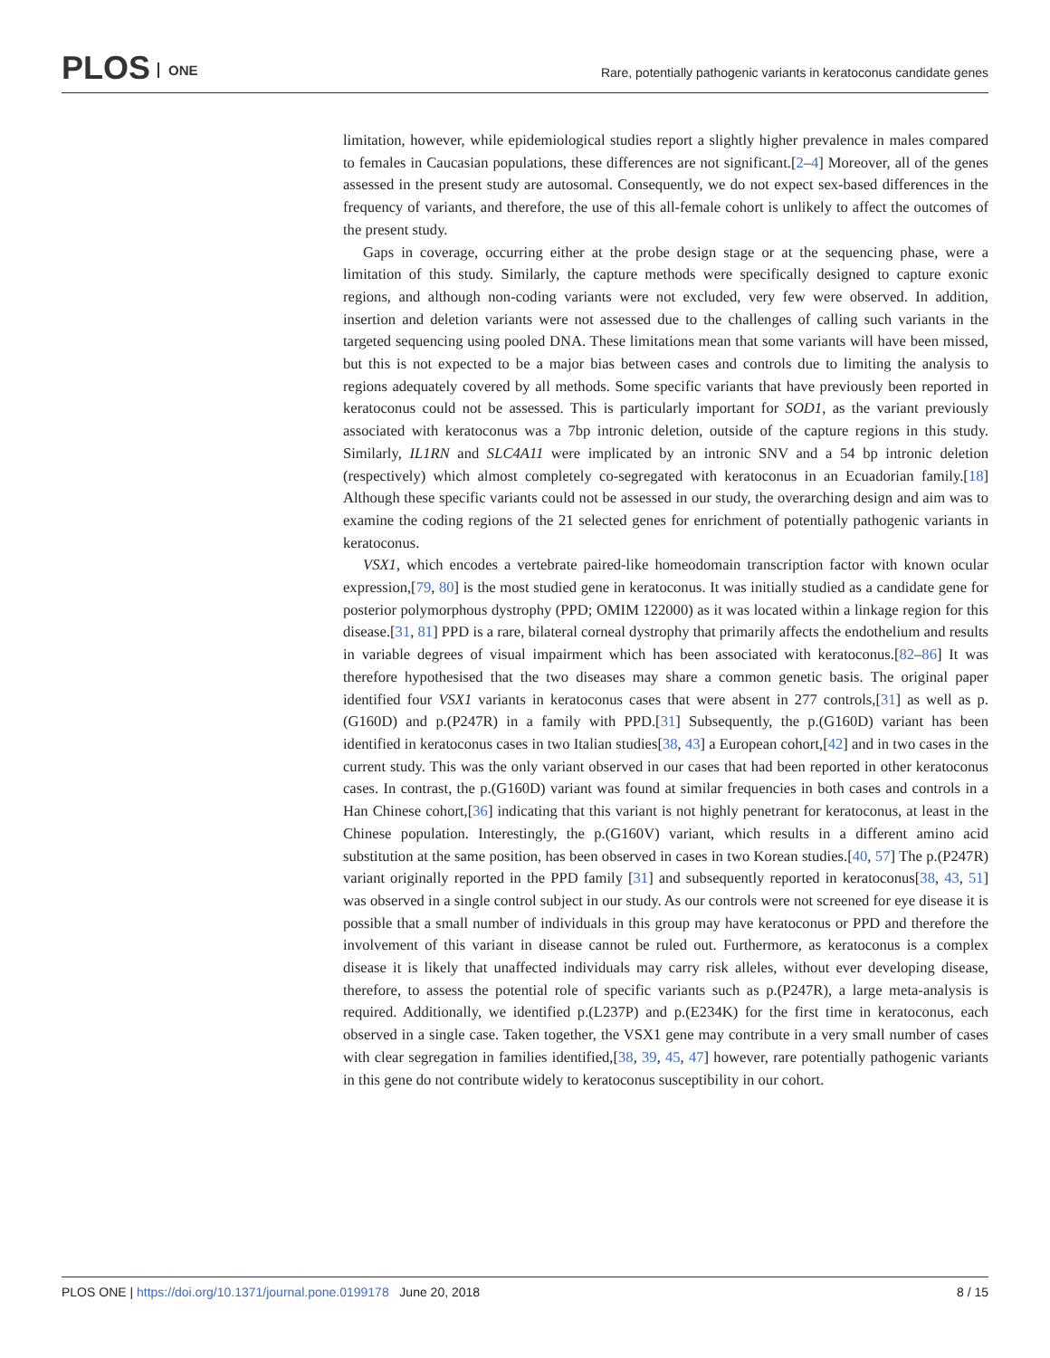PLOS ONE
Rare, potentially pathogenic variants in keratoconus candidate genes
limitation, however, while epidemiological studies report a slightly higher prevalence in males compared to females in Caucasian populations, these differences are not significant.[2–4] Moreover, all of the genes assessed in the present study are autosomal. Consequently, we do not expect sex-based differences in the frequency of variants, and therefore, the use of this all-female cohort is unlikely to affect the outcomes of the present study.
Gaps in coverage, occurring either at the probe design stage or at the sequencing phase, were a limitation of this study. Similarly, the capture methods were specifically designed to capture exonic regions, and although non-coding variants were not excluded, very few were observed. In addition, insertion and deletion variants were not assessed due to the challenges of calling such variants in the targeted sequencing using pooled DNA. These limitations mean that some variants will have been missed, but this is not expected to be a major bias between cases and controls due to limiting the analysis to regions adequately covered by all methods. Some specific variants that have previously been reported in keratoconus could not be assessed. This is particularly important for SOD1, as the variant previously associated with keratoconus was a 7bp intronic deletion, outside of the capture regions in this study. Similarly, IL1RN and SLC4A11 were implicated by an intronic SNV and a 54 bp intronic deletion (respectively) which almost completely co-segregated with keratoconus in an Ecuadorian family.[18] Although these specific variants could not be assessed in our study, the overarching design and aim was to examine the coding regions of the 21 selected genes for enrichment of potentially pathogenic variants in keratoconus.
VSX1, which encodes a vertebrate paired-like homeodomain transcription factor with known ocular expression,[79, 80] is the most studied gene in keratoconus. It was initially studied as a candidate gene for posterior polymorphous dystrophy (PPD; OMIM 122000) as it was located within a linkage region for this disease.[31, 81] PPD is a rare, bilateral corneal dystrophy that primarily affects the endothelium and results in variable degrees of visual impairment which has been associated with keratoconus.[82–86] It was therefore hypothesised that the two diseases may share a common genetic basis. The original paper identified four VSX1 variants in keratoconus cases that were absent in 277 controls,[31] as well as p.(G160D) and p.(P247R) in a family with PPD.[31] Subsequently, the p.(G160D) variant has been identified in keratoconus cases in two Italian studies[38, 43] a European cohort,[42] and in two cases in the current study. This was the only variant observed in our cases that had been reported in other keratoconus cases. In contrast, the p.(G160D) variant was found at similar frequencies in both cases and controls in a Han Chinese cohort,[36] indicating that this variant is not highly penetrant for keratoconus, at least in the Chinese population. Interestingly, the p.(G160V) variant, which results in a different amino acid substitution at the same position, has been observed in cases in two Korean studies.[40, 57] The p.(P247R) variant originally reported in the PPD family [31] and subsequently reported in keratoconus[38, 43, 51] was observed in a single control subject in our study. As our controls were not screened for eye disease it is possible that a small number of individuals in this group may have keratoconus or PPD and therefore the involvement of this variant in disease cannot be ruled out. Furthermore, as keratoconus is a complex disease it is likely that unaffected individuals may carry risk alleles, without ever developing disease, therefore, to assess the potential role of specific variants such as p.(P247R), a large meta-analysis is required. Additionally, we identified p.(L237P) and p.(E234K) for the first time in keratoconus, each observed in a single case. Taken together, the VSX1 gene may contribute in a very small number of cases with clear segregation in families identified,[38, 39, 45, 47] however, rare potentially pathogenic variants in this gene do not contribute widely to keratoconus susceptibility in our cohort.
PLOS ONE | https://doi.org/10.1371/journal.pone.0199178 June 20, 2018 8 / 15